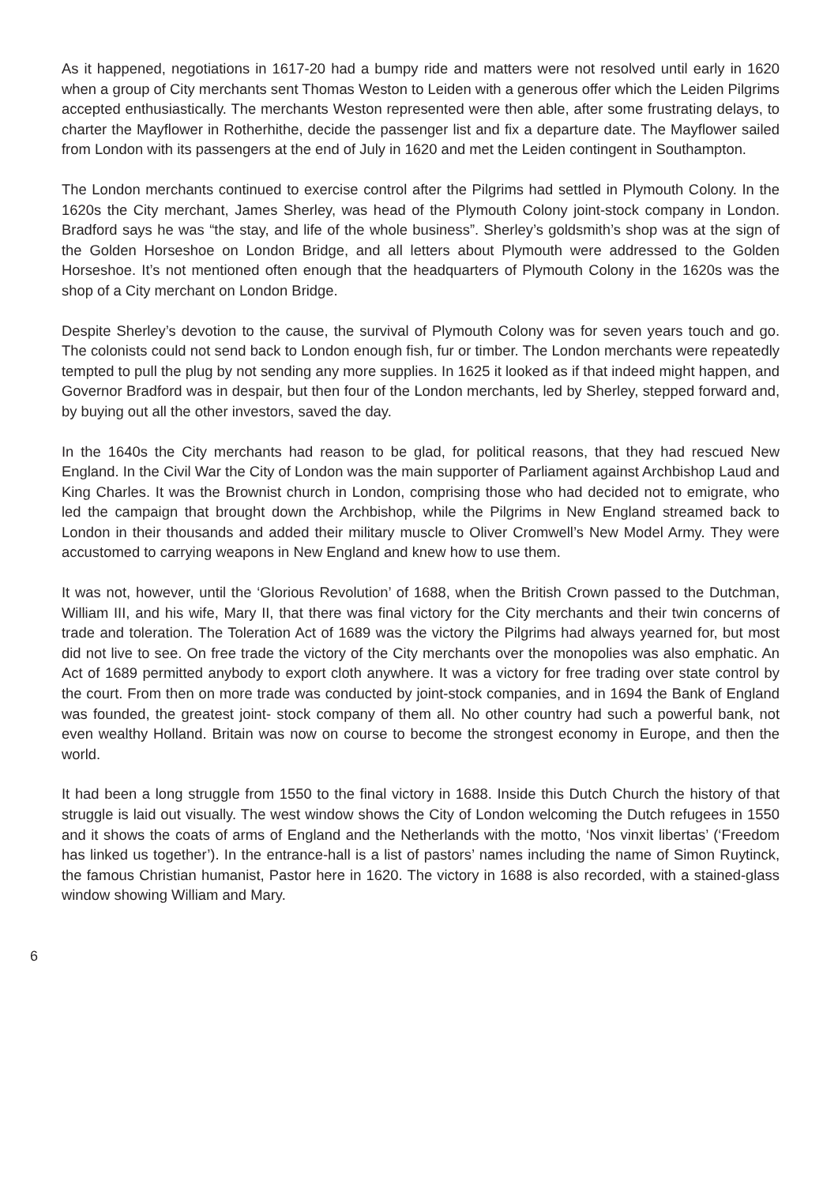As it happened, negotiations in 1617-20 had a bumpy ride and matters were not resolved until early in 1620 when a group of City merchants sent Thomas Weston to Leiden with a generous offer which the Leiden Pilgrims accepted enthusiastically. The merchants Weston represented were then able, after some frustrating delays, to charter the Mayflower in Rotherhithe, decide the passenger list and fix a departure date. The Mayflower sailed from London with its passengers at the end of July in 1620 and met the Leiden contingent in Southampton.
The London merchants continued to exercise control after the Pilgrims had settled in Plymouth Colony. In the 1620s the City merchant, James Sherley, was head of the Plymouth Colony joint-stock company in London. Bradford says he was “the stay, and life of the whole business”. Sherley’s goldsmith’s shop was at the sign of the Golden Horseshoe on London Bridge, and all letters about Plymouth were addressed to the Golden Horseshoe. It’s not mentioned often enough that the headquarters of Plymouth Colony in the 1620s was the shop of a City merchant on London Bridge.
Despite Sherley’s devotion to the cause, the survival of Plymouth Colony was for seven years touch and go. The colonists could not send back to London enough fish, fur or timber. The London merchants were repeatedly tempted to pull the plug by not sending any more supplies. In 1625 it looked as if that indeed might happen, and Governor Bradford was in despair, but then four of the London merchants, led by Sherley, stepped forward and, by buying out all the other investors, saved the day.
In the 1640s the City merchants had reason to be glad, for political reasons, that they had rescued New England. In the Civil War the City of London was the main supporter of Parliament against Archbishop Laud and King Charles. It was the Brownist church in London, comprising those who had decided not to emigrate, who led the campaign that brought down the Archbishop, while the Pilgrims in New England streamed back to London in their thousands and added their military muscle to Oliver Cromwell’s New Model Army. They were accustomed to carrying weapons in New England and knew how to use them.
It was not, however, until the ‘Glorious Revolution’ of 1688, when the British Crown passed to the Dutchman, William III, and his wife, Mary II, that there was final victory for the City merchants and their twin concerns of trade and toleration. The Toleration Act of 1689 was the victory the Pilgrims had always yearned for, but most did not live to see. On free trade the victory of the City merchants over the monopolies was also emphatic. An Act of 1689 permitted anybody to export cloth anywhere. It was a victory for free trading over state control by the court. From then on more trade was conducted by joint-stock companies, and in 1694 the Bank of England was founded, the greatest joint- stock company of them all. No other country had such a powerful bank, not even wealthy Holland. Britain was now on course to become the strongest economy in Europe, and then the world.
It had been a long struggle from 1550 to the final victory in 1688. Inside this Dutch Church the history of that struggle is laid out visually. The west window shows the City of London welcoming the Dutch refugees in 1550 and it shows the coats of arms of England and the Netherlands with the motto, ‘Nos vinxit libertas’ (‘Freedom has linked us together’). In the entrance-hall is a list of pastors’ names including the name of Simon Ruytinck, the famous Christian humanist, Pastor here in 1620. The victory in 1688 is also recorded, with a stained-glass window showing William and Mary.
6